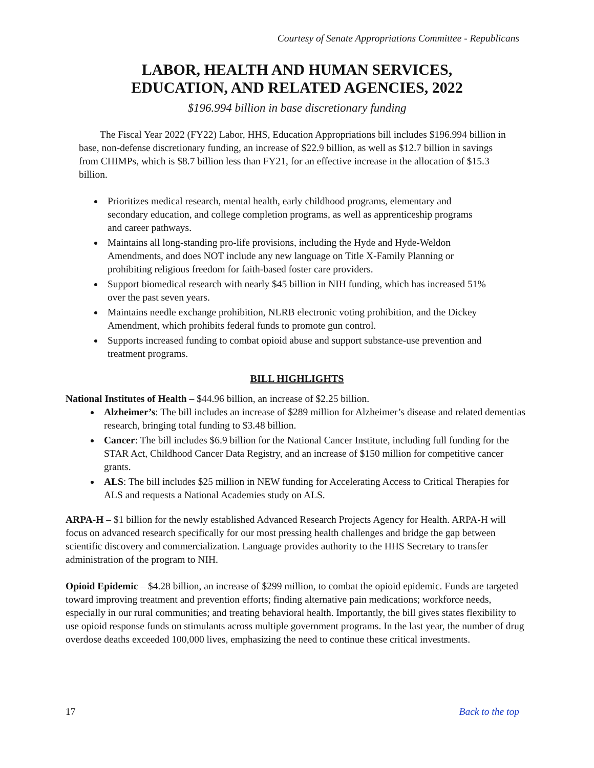Courtesy of Senate Appropriations Committee - Republicans
LABOR, HEALTH AND HUMAN SERVICES,
EDUCATION, AND RELATED AGENCIES, 2022
$196.994 billion in base discretionary funding
The Fiscal Year 2022 (FY22) Labor, HHS, Education Appropriations bill includes $196.994 billion in base, non-defense discretionary funding, an increase of $22.9 billion, as well as $12.7 billion in savings from CHIMPs, which is $8.7 billion less than FY21, for an effective increase in the allocation of $15.3 billion.
Prioritizes medical research, mental health, early childhood programs, elementary and secondary education, and college completion programs, as well as apprenticeship programs and career pathways.
Maintains all long-standing pro-life provisions, including the Hyde and Hyde-Weldon Amendments, and does NOT include any new language on Title X-Family Planning or prohibiting religious freedom for faith-based foster care providers.
Support biomedical research with nearly $45 billion in NIH funding, which has increased 51% over the past seven years.
Maintains needle exchange prohibition, NLRB electronic voting prohibition, and the Dickey Amendment, which prohibits federal funds to promote gun control.
Supports increased funding to combat opioid abuse and support substance-use prevention and treatment programs.
BILL HIGHLIGHTS
National Institutes of Health – $44.96 billion, an increase of $2.25 billion.
Alzheimer’s: The bill includes an increase of $289 million for Alzheimer’s disease and related dementias research, bringing total funding to $3.48 billion.
Cancer: The bill includes $6.9 billion for the National Cancer Institute, including full funding for the STAR Act, Childhood Cancer Data Registry, and an increase of $150 million for competitive cancer grants.
ALS: The bill includes $25 million in NEW funding for Accelerating Access to Critical Therapies for ALS and requests a National Academies study on ALS.
ARPA-H – $1 billion for the newly established Advanced Research Projects Agency for Health. ARPA-H will focus on advanced research specifically for our most pressing health challenges and bridge the gap between scientific discovery and commercialization. Language provides authority to the HHS Secretary to transfer administration of the program to NIH.
Opioid Epidemic – $4.28 billion, an increase of $299 million, to combat the opioid epidemic. Funds are targeted toward improving treatment and prevention efforts; finding alternative pain medications; workforce needs, especially in our rural communities; and treating behavioral health. Importantly, the bill gives states flexibility to use opioid response funds on stimulants across multiple government programs. In the last year, the number of drug overdose deaths exceeded 100,000 lives, emphasizing the need to continue these critical investments.
17 Back to the top